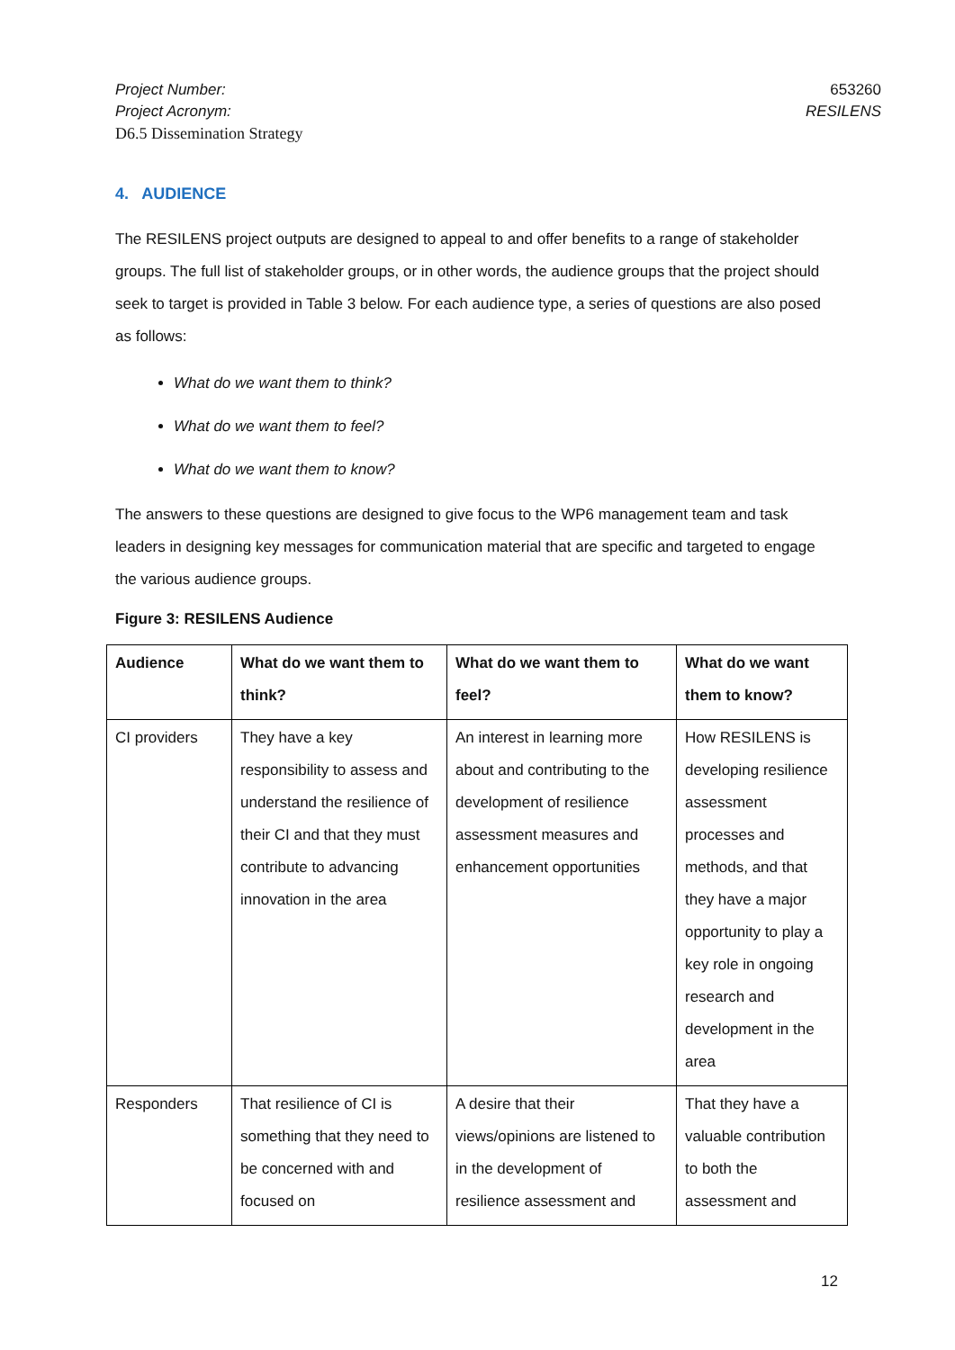Project Number:
Project Acronym:
D6.5 Dissemination Strategy
653260
RESILENS
4. AUDIENCE
The RESILENS project outputs are designed to appeal to and offer benefits to a range of stakeholder groups. The full list of stakeholder groups, or in other words, the audience groups that the project should seek to target is provided in Table 3 below. For each audience type, a series of questions are also posed as follows:
What do we want them to think?
What do we want them to feel?
What do we want them to know?
The answers to these questions are designed to give focus to the WP6 management team and task leaders in designing key messages for communication material that are specific and targeted to engage the various audience groups.
Figure 3: RESILENS Audience
| Audience | What do we want them to think? | What do we want them to feel? | What do we want them to know? |
| --- | --- | --- | --- |
| CI providers | They have a key responsibility to assess and understand the resilience of their CI and that they must contribute to advancing innovation in the area | An interest in learning more about and contributing to the development of resilience assessment measures and enhancement opportunities | How RESILENS is developing resilience assessment processes and methods, and that they have a major opportunity to play a key role in ongoing research and development in the area |
| Responders | That resilience of CI is something that they need to be concerned with and focused on | A desire that their views/opinions are listened to in the development of resilience assessment and | That they have a valuable contribution to both the assessment and |
12